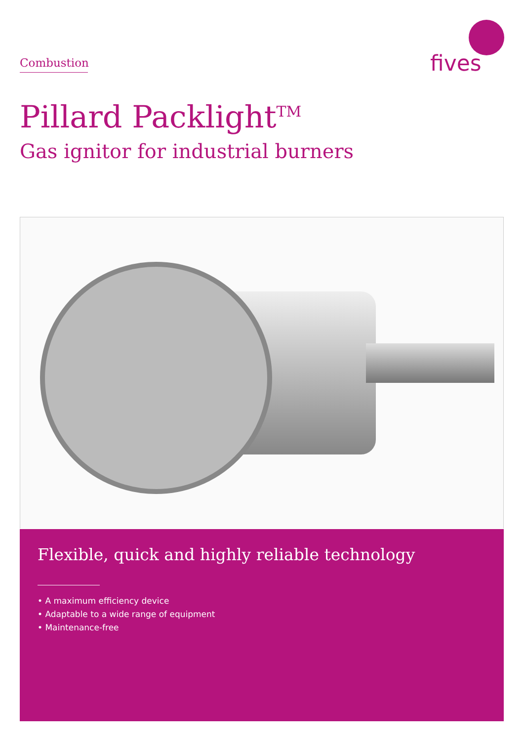Combustion
fives
Pillard Packlight<sup>TM</sup>
Gas ignitor for industrial burners
Flexible, quick and highly reliable technology
• A maximum efficiency device
• Adaptable to a wide range of equipment
• Maintenance-free